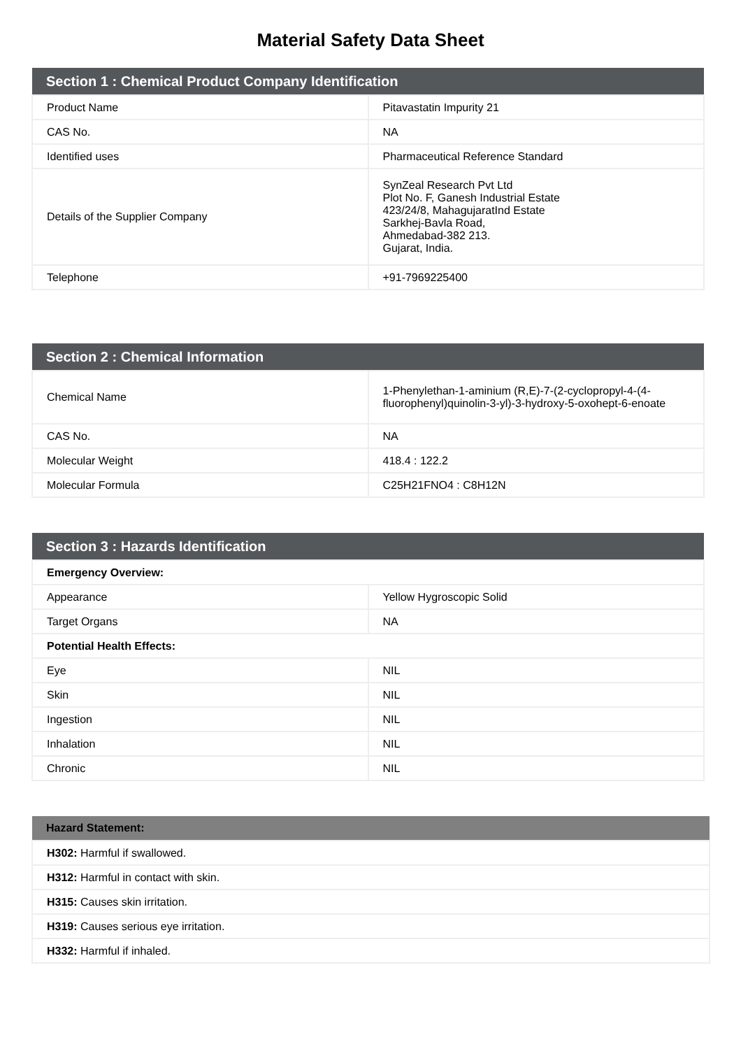Material Safety Data Sheet
| Section 1 : Chemical Product Company Identification | |
| --- | --- |
| Product Name | Pitavastatin Impurity 21 |
| CAS No. | NA |
| Identified uses | Pharmaceutical Reference Standard |
| Details of the Supplier Company | SynZeal Research Pvt Ltd Plot No. F, Ganesh Industrial Estate 423/24/8, MahagujaratInd Estate Sarkhej-Bavla Road, Ahmedabad-382 213. Gujarat, India. |
| Telephone | +91-7969225400 |
| Section 2 : Chemical Information | |
| --- | --- |
| Chemical Name | 1-Phenylethan-1-aminium (R,E)-7-(2-cyclopropyl-4-(4-fluorophenyl)quinolin-3-yl)-3-hydroxy-5-oxohept-6-enoate |
| CAS No. | NA |
| Molecular Weight | 418.4 : 122.2 |
| Molecular Formula | C25H21FNO4 : C8H12N |
| Section 3 : Hazards Identification | |
| --- | --- |
| Emergency Overview: | |
| Appearance | Yellow Hygroscopic Solid |
| Target Organs | NA |
| Potential Health Effects: | |
| Eye | NIL |
| Skin | NIL |
| Ingestion | NIL |
| Inhalation | NIL |
| Chronic | NIL |
| Hazard Statement: |
| --- |
| H302: Harmful if swallowed. |
| H312: Harmful in contact with skin. |
| H315: Causes skin irritation. |
| H319: Causes serious eye irritation. |
| H332: Harmful if inhaled. |